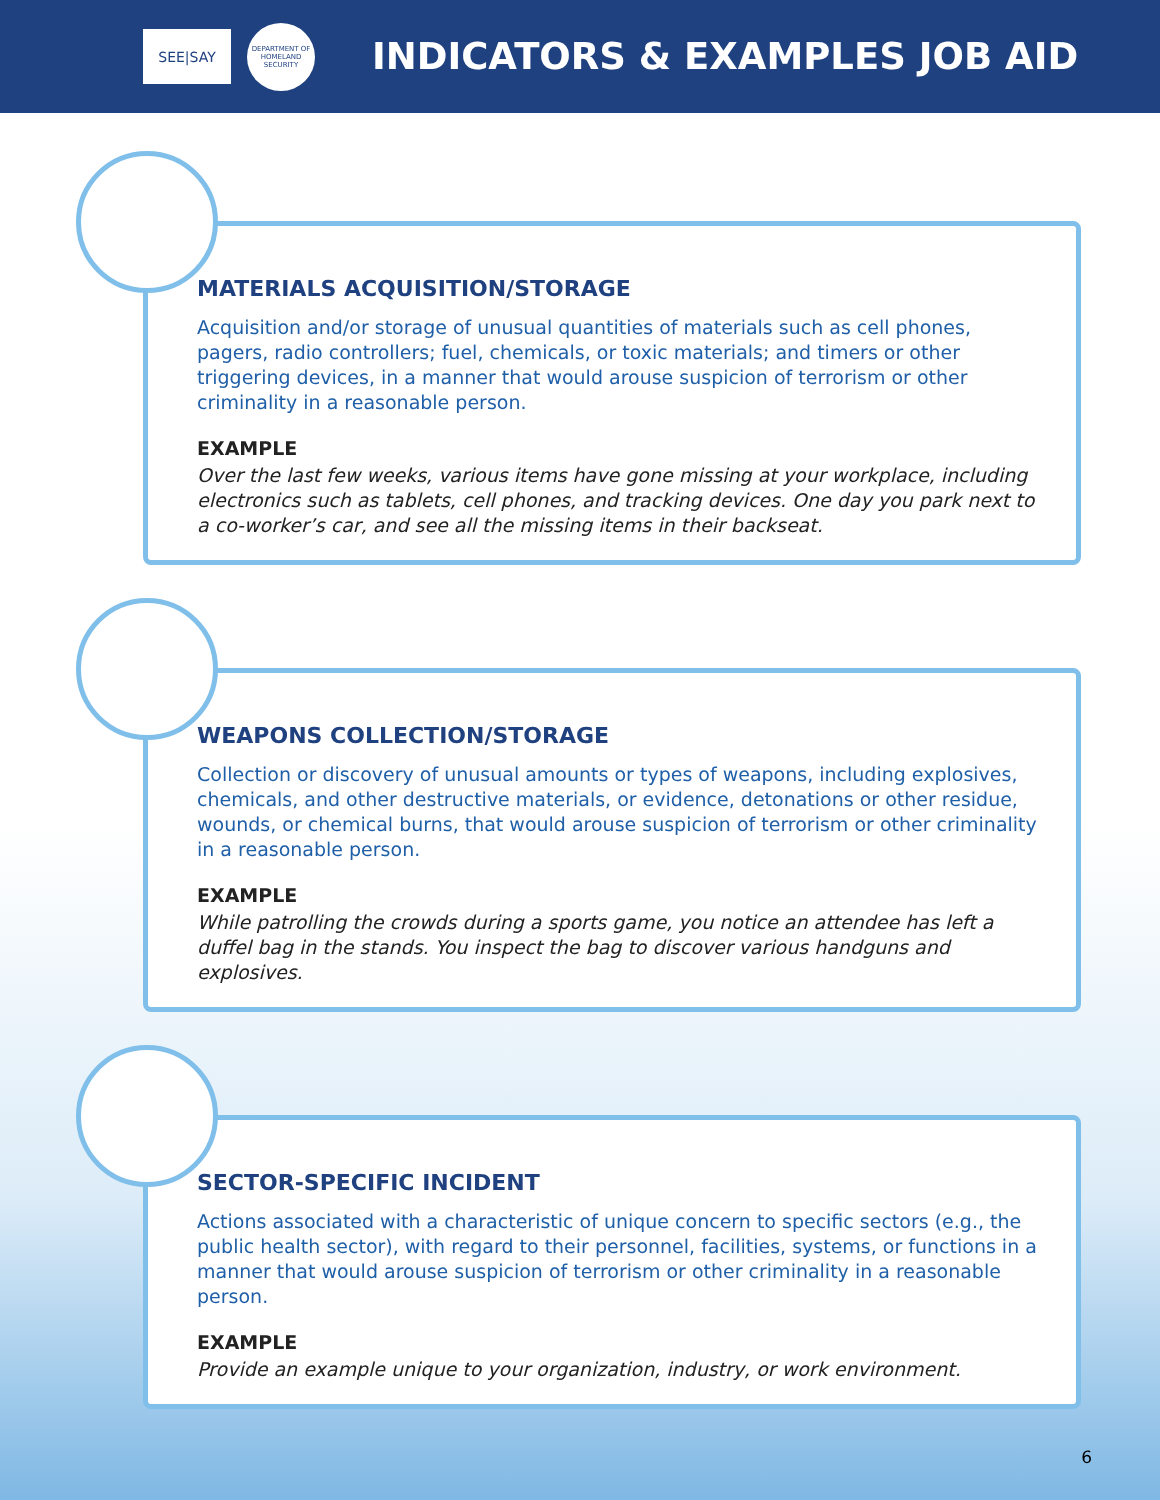SEE|SAY
DEPARTMENT OF HOMELAND SECURITY
INDICATORS & EXAMPLES JOB AID
MATERIALS ACQUISITION/STORAGE
Acquisition and/or storage of unusual quantities of materials such as cell phones, pagers, radio controllers; fuel, chemicals, or toxic materials; and timers or other triggering devices, in a manner that would arouse suspicion of terrorism or other criminality in a reasonable person.
EXAMPLE
Over the last few weeks, various items have gone missing at your workplace, including electronics such as tablets, cell phones, and tracking devices. One day you park next to a co-worker’s car, and see all the missing items in their backseat.
WEAPONS COLLECTION/STORAGE
Collection or discovery of unusual amounts or types of weapons, including explosives, chemicals, and other destructive materials, or evidence, detonations or other residue, wounds, or chemical burns, that would arouse suspicion of terrorism or other criminality in a reasonable person.
EXAMPLE
While patrolling the crowds during a sports game, you notice an attendee has left a duffel bag in the stands. You inspect the bag to discover various handguns and explosives.
SECTOR-SPECIFIC INCIDENT
Actions associated with a characteristic of unique concern to specific sectors (e.g., the public health sector), with regard to their personnel, facilities, systems, or functions in a manner that would arouse suspicion of terrorism or other criminality in a reasonable person.
EXAMPLE
Provide an example unique to your organization, industry, or work environment.
6